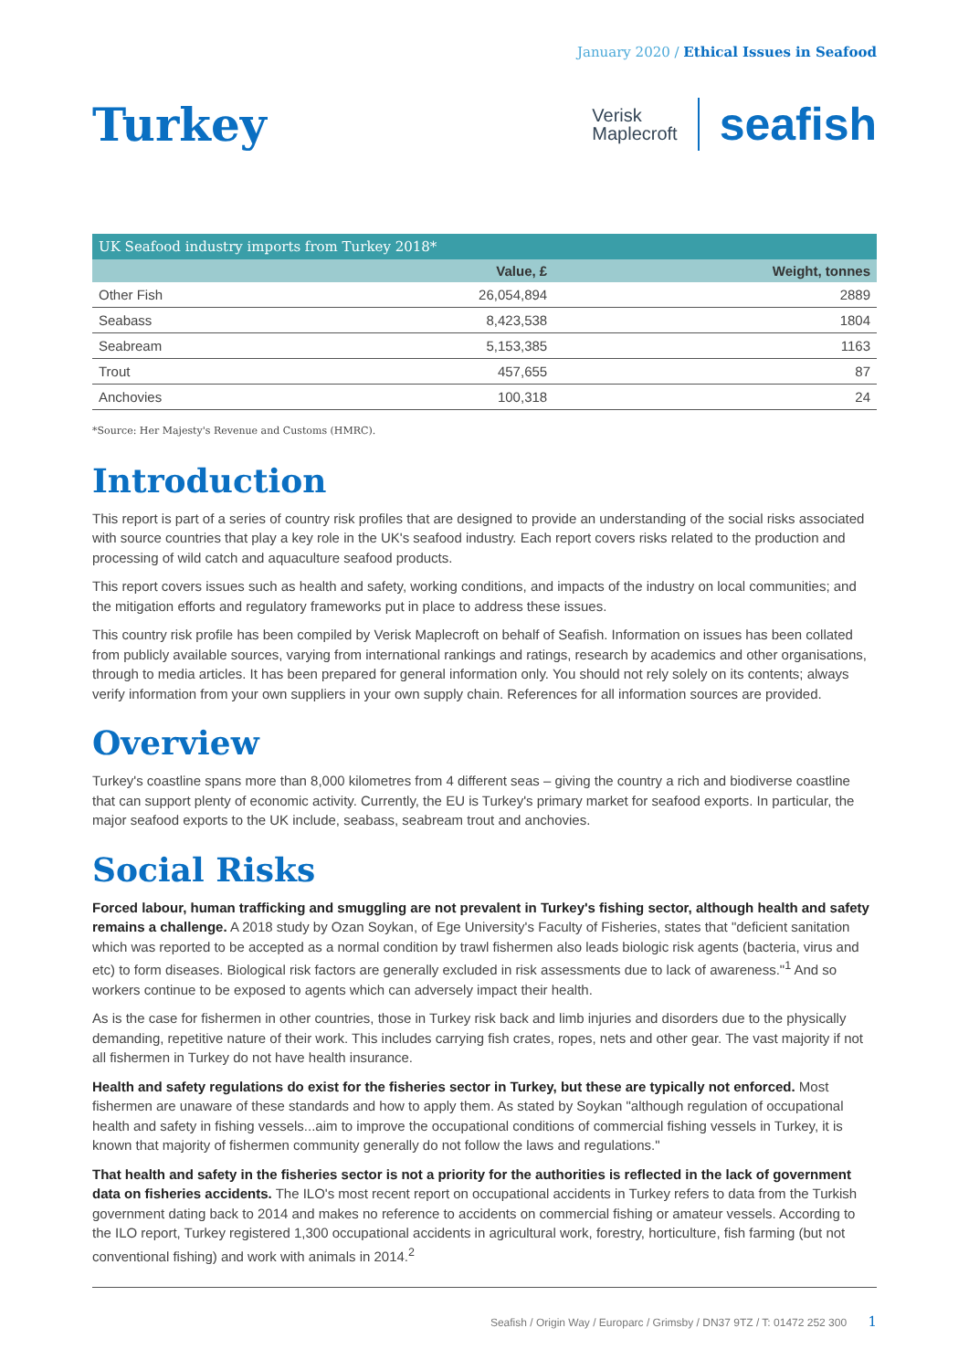January 2020 / Ethical Issues in Seafood
Turkey
Verisk
Maplecroft
seafish
| UK Seafood industry imports from Turkey 2018* | | |
| --- | --- | --- |
| | Value, £ | Weight, tonnes |
| Other Fish | 26,054,894 | 2889 |
| Seabass | 8,423,538 | 1804 |
| Seabream | 5,153,385 | 1163 |
| Trout | 457,655 | 87 |
| Anchovies | 100,318 | 24 |
*Source: Her Majesty's Revenue and Customs (HMRC).
Introduction
This report is part of a series of country risk profiles that are designed to provide an understanding of the social risks associated with source countries that play a key role in the UK's seafood industry. Each report covers risks related to the production and processing of wild catch and aquaculture seafood products.
This report covers issues such as health and safety, working conditions, and impacts of the industry on local communities; and the mitigation efforts and regulatory frameworks put in place to address these issues.
This country risk profile has been compiled by Verisk Maplecroft on behalf of Seafish. Information on issues has been collated from publicly available sources, varying from international rankings and ratings, research by academics and other organisations, through to media articles. It has been prepared for general information only. You should not rely solely on its contents; always verify information from your own suppliers in your own supply chain. References for all information sources are provided.
Overview
Turkey's coastline spans more than 8,000 kilometres from 4 different seas – giving the country a rich and biodiverse coastline that can support plenty of economic activity. Currently, the EU is Turkey's primary market for seafood exports. In particular, the major seafood exports to the UK include, seabass, seabream trout and anchovies.
Social Risks
Forced labour, human trafficking and smuggling are not prevalent in Turkey's fishing sector, although health and safety remains a challenge. A 2018 study by Ozan Soykan, of Ege University's Faculty of Fisheries, states that "deficient sanitation which was reported to be accepted as a normal condition by trawl fishermen also leads biologic risk agents (bacteria, virus and etc) to form diseases. Biological risk factors are generally excluded in risk assessments due to lack of awareness."<sup>1</sup> And so workers continue to be exposed to agents which can adversely impact their health.
As is the case for fishermen in other countries, those in Turkey risk back and limb injuries and disorders due to the physically demanding, repetitive nature of their work. This includes carrying fish crates, ropes, nets and other gear. The vast majority if not all fishermen in Turkey do not have health insurance.
Health and safety regulations do exist for the fisheries sector in Turkey, but these are typically not enforced. Most fishermen are unaware of these standards and how to apply them. As stated by Soykan "although regulation of occupational health and safety in fishing vessels...aim to improve the occupational conditions of commercial fishing vessels in Turkey, it is known that majority of fishermen community generally do not follow the laws and regulations."
That health and safety in the fisheries sector is not a priority for the authorities is reflected in the lack of government data on fisheries accidents. The ILO's most recent report on occupational accidents in Turkey refers to data from the Turkish government dating back to 2014 and makes no reference to accidents on commercial fishing or amateur vessels. According to the ILO report, Turkey registered 1,300 occupational accidents in agricultural work, forestry, horticulture, fish farming (but not conventional fishing) and work with animals in 2014.<sup>2</sup>
Seafish / Origin Way / Europarc / Grimsby / DN37 9TZ / T: 01472 252 300 1